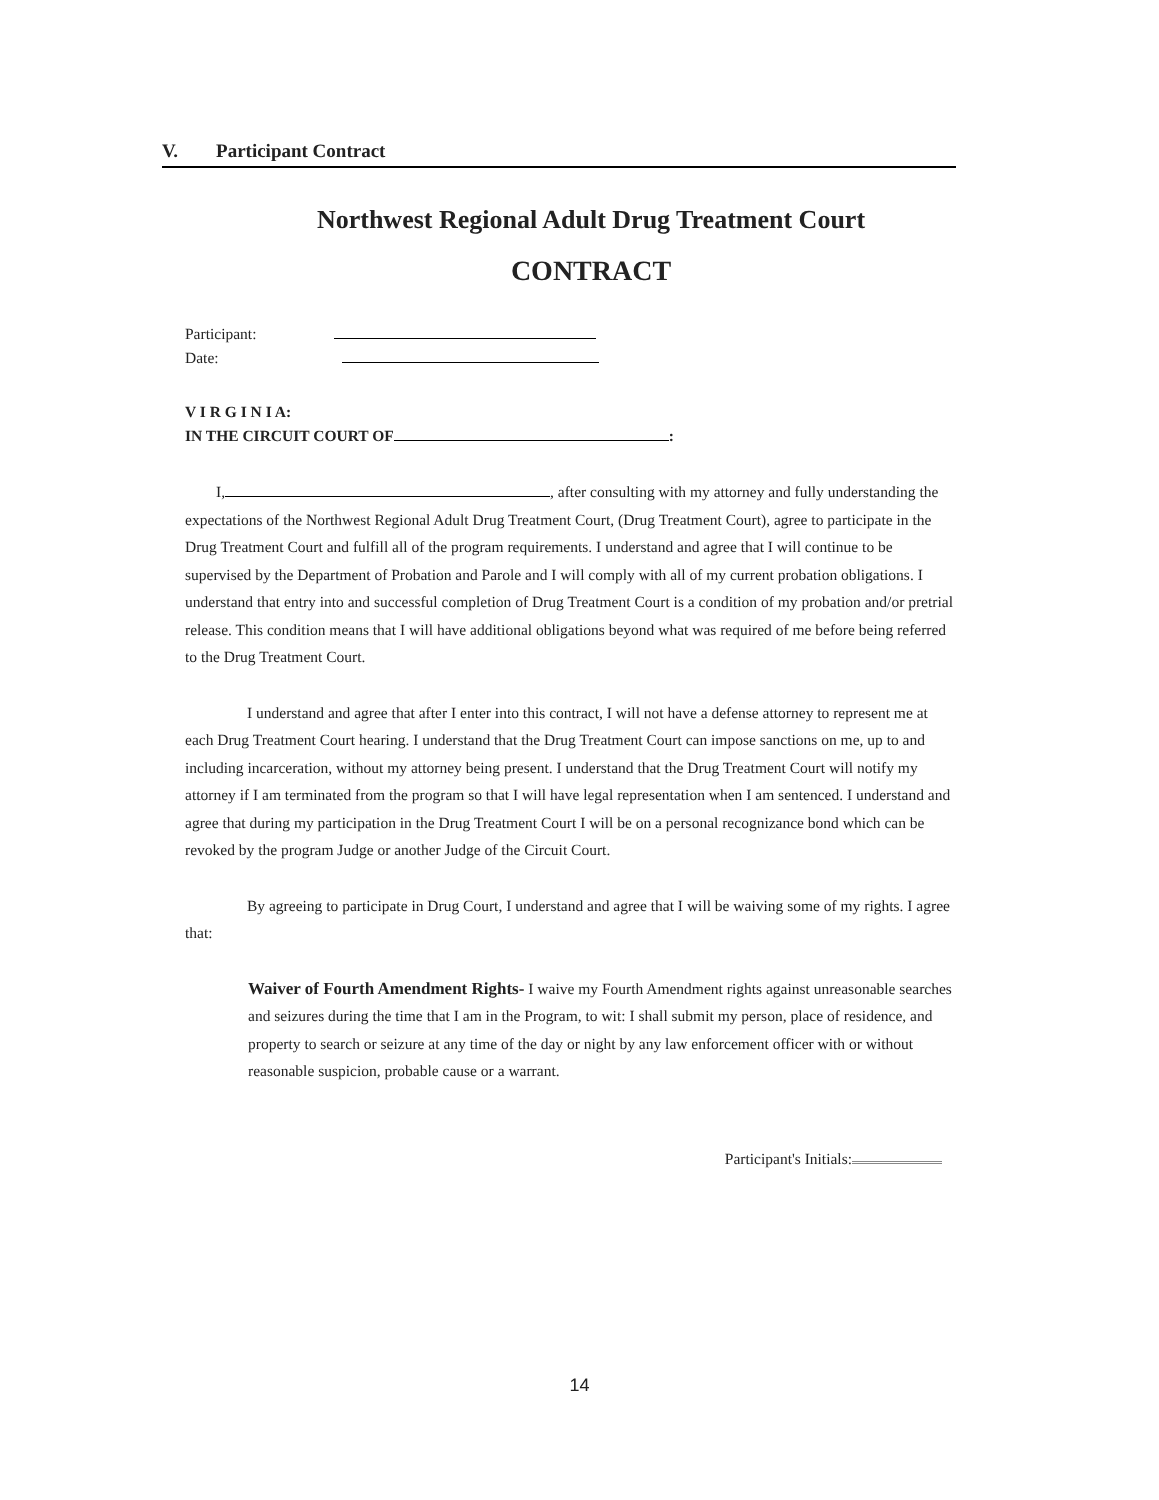V. Participant Contract
Northwest Regional Adult Drug Treatment Court
CONTRACT
Participant:
Date:
V I R G I N I A:
IN THE CIRCUIT COURT OF :
I, , after consulting with my attorney and fully understanding the expectations of the Northwest Regional Adult Drug Treatment Court, (Drug Treatment Court), agree to participate in the Drug Treatment Court and fulfill all of the program requirements. I understand and agree that I will continue to be supervised by the Department of Probation and Parole and I will comply with all of my current probation obligations. I understand that entry into and successful completion of Drug Treatment Court is a condition of my probation and/or pretrial release. This condition means that I will have additional obligations beyond what was required of me before being referred to the Drug Treatment Court.
I understand and agree that after I enter into this contract, I will not have a defense attorney to represent me at each Drug Treatment Court hearing. I understand that the Drug Treatment Court can impose sanctions on me, up to and including incarceration, without my attorney being present. I understand that the Drug Treatment Court will notify my attorney if I am terminated from the program so that I will have legal representation when I am sentenced. I understand and agree that during my participation in the Drug Treatment Court I will be on a personal recognizance bond which can be revoked by the program Judge or another Judge of the Circuit Court.
By agreeing to participate in Drug Court, I understand and agree that I will be waiving some of my rights. I agree that:
Waiver of Fourth Amendment Rights- I waive my Fourth Amendment rights against unreasonable searches and seizures during the time that I am in the Program, to wit: I shall submit my person, place of residence, and property to search or seizure at any time of the day or night by any law enforcement officer with or without reasonable suspicion, probable cause or a warrant.
Participant's Initials:
14